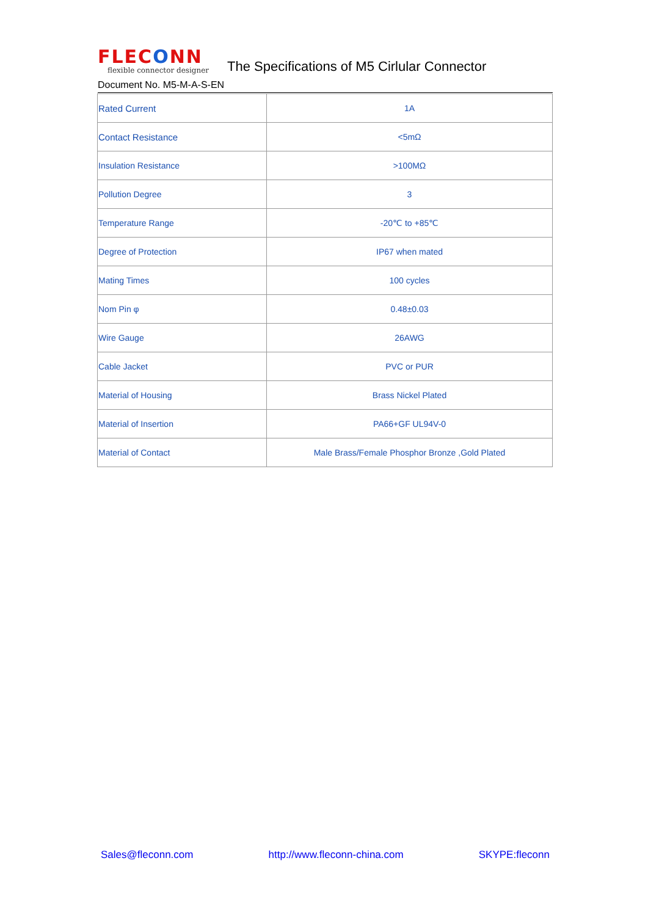FLECONN
flexible connector designer
The Specifications of M5 Cirlular Connector
Document No. M5-M-A-S-EN
| Rated Current | 1A |
| Contact Resistance | <5mΩ |
| Insulation Resistance | >100MΩ |
| Pollution Degree | 3 |
| Temperature Range | -20℃ to +85℃ |
| Degree of Protection | IP67 when mated |
| Mating Times | 100 cycles |
| Nom Pin φ | 0.48±0.03 |
| Wire Gauge | 26AWG |
| Cable Jacket | PVC or PUR |
| Material of Housing | Brass Nickel Plated |
| Material of Insertion | PA66+GF UL94V-0 |
| Material of Contact | Male Brass/Female Phosphor Bronze ,Gold Plated |
Sales@fleconn.com http://www.fleconn-china.com SKYPE:fleconn